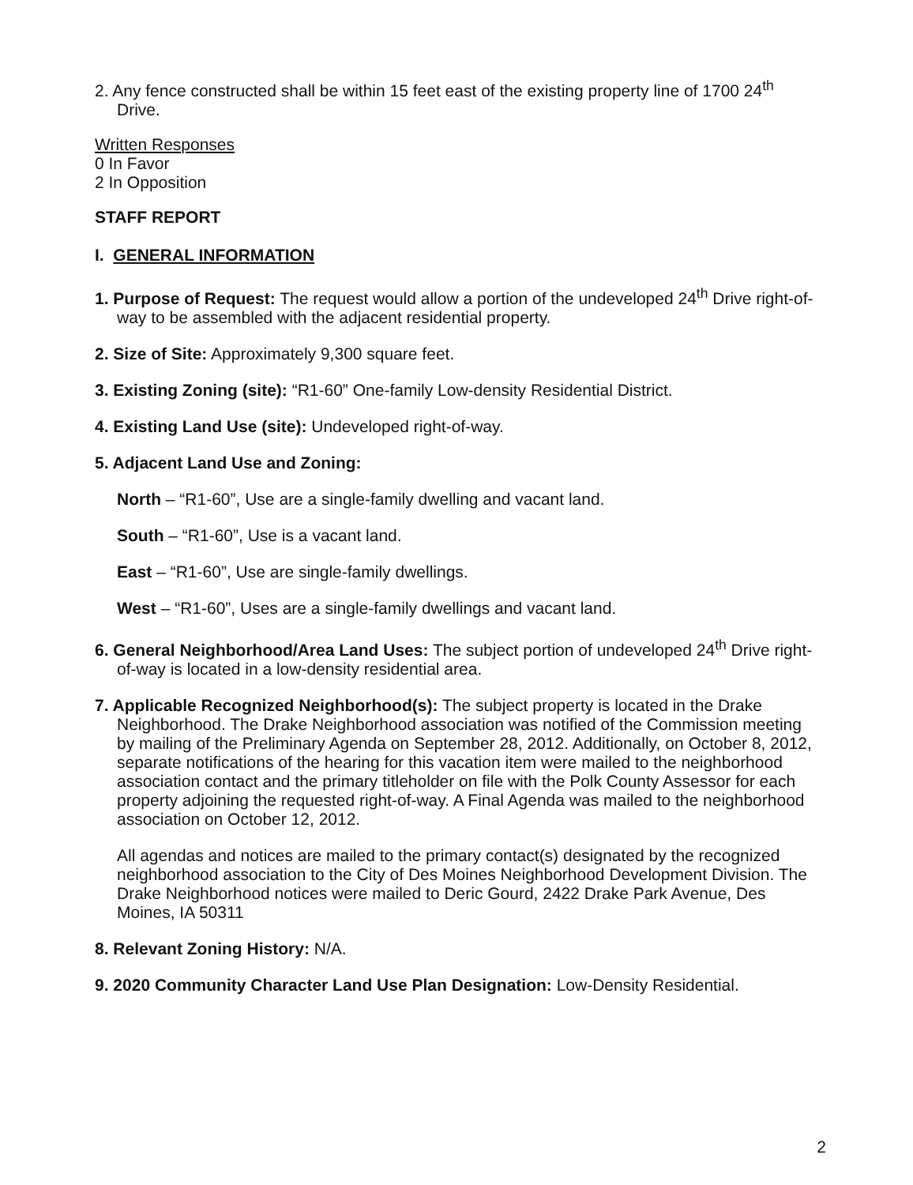2. Any fence constructed shall be within 15 feet east of the existing property line of 1700 24<sup>th</sup> Drive.
Written Responses
0 In Favor
2 In Opposition
STAFF REPORT
I. GENERAL INFORMATION
1. Purpose of Request: The request would allow a portion of the undeveloped 24<sup>th</sup> Drive right-of-way to be assembled with the adjacent residential property.
2. Size of Site: Approximately 9,300 square feet.
3. Existing Zoning (site): “R1-60” One-family Low-density Residential District.
4. Existing Land Use (site): Undeveloped right-of-way.
5. Adjacent Land Use and Zoning:
North – “R1-60”, Use are a single-family dwelling and vacant land.
South – “R1-60”, Use is a vacant land.
East – “R1-60”, Use are single-family dwellings.
West – “R1-60”, Uses are a single-family dwellings and vacant land.
6. General Neighborhood/Area Land Uses: The subject portion of undeveloped 24<sup>th</sup> Drive right-of-way is located in a low-density residential area.
7. Applicable Recognized Neighborhood(s): The subject property is located in the Drake Neighborhood. The Drake Neighborhood association was notified of the Commission meeting by mailing of the Preliminary Agenda on September 28, 2012. Additionally, on October 8, 2012, separate notifications of the hearing for this vacation item were mailed to the neighborhood association contact and the primary titleholder on file with the Polk County Assessor for each property adjoining the requested right-of-way. A Final Agenda was mailed to the neighborhood association on October 12, 2012.
All agendas and notices are mailed to the primary contact(s) designated by the recognized neighborhood association to the City of Des Moines Neighborhood Development Division. The Drake Neighborhood notices were mailed to Deric Gourd, 2422 Drake Park Avenue, Des Moines, IA 50311
8. Relevant Zoning History: N/A.
9. 2020 Community Character Land Use Plan Designation: Low-Density Residential.
2